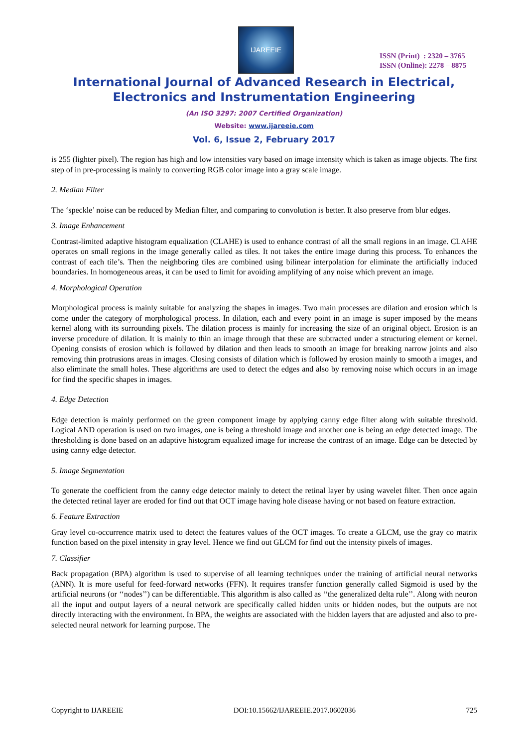IJAREEIE
ISSN (Print) : 2320 – 3765
ISSN (Online): 2278 – 8875
International Journal of Advanced Research in Electrical,
Electronics and Instrumentation Engineering
(An ISO 3297: 2007 Certified Organization)
Website: www.ijareeie.com
Vol. 6, Issue 2, February 2017
is 255 (lighter pixel). The region has high and low intensities vary based on image intensity which is taken as image objects. The first step of in pre-processing is mainly to converting RGB color image into a gray scale image.
2. Median Filter
The ‘speckle’ noise can be reduced by Median filter, and comparing to convolution is better. It also preserve from blur edges.
3. Image Enhancement
Contrast-limited adaptive histogram equalization (CLAHE) is used to enhance contrast of all the small regions in an image. CLAHE operates on small regions in the image generally called as tiles. It not takes the entire image during this process. To enhances the contrast of each tile’s. Then the neighboring tiles are combined using bilinear interpolation for eliminate the artificially induced boundaries. In homogeneous areas, it can be used to limit for avoiding amplifying of any noise which prevent an image.
4. Morphological Operation
Morphological process is mainly suitable for analyzing the shapes in images. Two main processes are dilation and erosion which is come under the category of morphological process. In dilation, each and every point in an image is super imposed by the means kernel along with its surrounding pixels. The dilation process is mainly for increasing the size of an original object. Erosion is an inverse procedure of dilation. It is mainly to thin an image through that these are subtracted under a structuring element or kernel. Opening consists of erosion which is followed by dilation and then leads to smooth an image for breaking narrow joints and also removing thin protrusions areas in images. Closing consists of dilation which is followed by erosion mainly to smooth a images, and also eliminate the small holes. These algorithms are used to detect the edges and also by removing noise which occurs in an image for find the specific shapes in images.
4. Edge Detection
Edge detection is mainly performed on the green component image by applying canny edge filter along with suitable threshold. Logical AND operation is used on two images, one is being a threshold image and another one is being an edge detected image. The thresholding is done based on an adaptive histogram equalized image for increase the contrast of an image. Edge can be detected by using canny edge detector.
5. Image Segmentation
To generate the coefficient from the canny edge detector mainly to detect the retinal layer by using wavelet filter. Then once again the detected retinal layer are eroded for find out that OCT image having hole disease having or not based on feature extraction.
6. Feature Extraction
Gray level co-occurrence matrix used to detect the features values of the OCT images. To create a GLCM, use the gray co matrix function based on the pixel intensity in gray level. Hence we find out GLCM for find out the intensity pixels of images.
7. Classifier
Back propagation (BPA) algorithm is used to supervise of all learning techniques under the training of artificial neural networks (ANN). It is more useful for feed-forward networks (FFN). It requires transfer function generally called Sigmoid is used by the artificial neurons (or ‘‘nodes’’) can be differentiable. This algorithm is also called as ‘‘the generalized delta rule’’. Along with neuron all the input and output layers of a neural network are specifically called hidden units or hidden nodes, but the outputs are not directly interacting with the environment. In BPA, the weights are associated with the hidden layers that are adjusted and also to pre-selected neural network for learning purpose. The
Copyright to IJAREEIE DOI:10.15662/IJAREEIE.2017.0602036 725